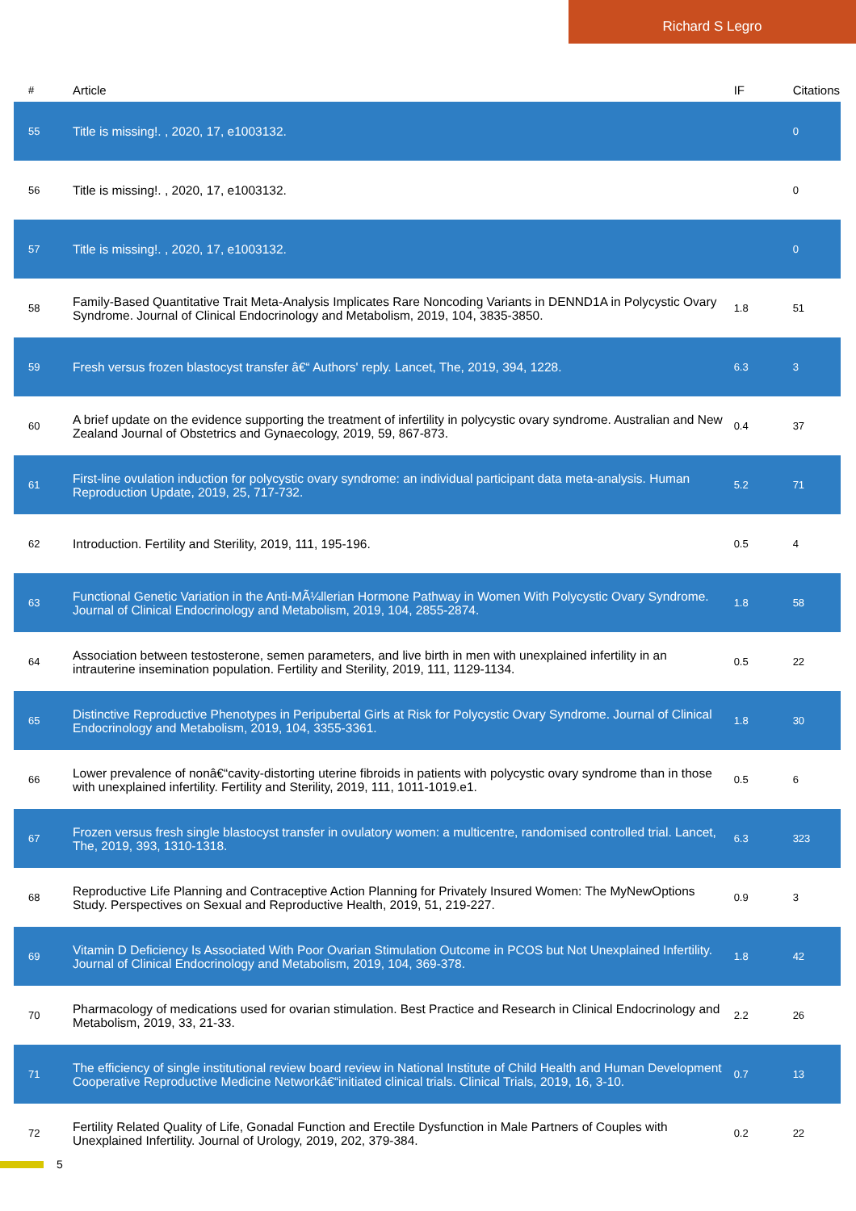Richard S Legro
| # | Article | IF | Citations |
| --- | --- | --- | --- |
| 55 | Title is missing!. , 2020, 17, e1003132. | | 0 |
| 56 | Title is missing!. , 2020, 17, e1003132. | | 0 |
| 57 | Title is missing!. , 2020, 17, e1003132. | | 0 |
| 58 | Family-Based Quantitative Trait Meta-Analysis Implicates Rare Noncoding Variants in DENND1A in Polycystic Ovary Syndrome. Journal of Clinical Endocrinology and Metabolism, 2019, 104, 3835-3850. | 1.8 | 51 |
| 59 | Fresh versus frozen blastocyst transfer â€“ Authors' reply. Lancet, The, 2019, 394, 1228. | 6.3 | 3 |
| 60 | A brief update on the evidence supporting the treatment of infertility in polycystic ovary syndrome. Australian and New Zealand Journal of Obstetrics and Gynaecology, 2019, 59, 867-873. | 0.4 | 37 |
| 61 | First-line ovulation induction for polycystic ovary syndrome: an individual participant data meta-analysis. Human Reproduction Update, 2019, 25, 717-732. | 5.2 | 71 |
| 62 | Introduction. Fertility and Sterility, 2019, 111, 195-196. | 0.5 | 4 |
| 63 | Functional Genetic Variation in the Anti-MÃ¼llerian Hormone Pathway in Women With Polycystic Ovary Syndrome. Journal of Clinical Endocrinology and Metabolism, 2019, 104, 2855-2874. | 1.8 | 58 |
| 64 | Association between testosterone, semen parameters, and live birth in men with unexplained infertility in an intrauterine insemination population. Fertility and Sterility, 2019, 111, 1129-1134. | 0.5 | 22 |
| 65 | Distinctive Reproductive Phenotypes in Peripubertal Girls at Risk for Polycystic Ovary Syndrome. Journal of Clinical Endocrinology and Metabolism, 2019, 104, 3355-3361. | 1.8 | 30 |
| 66 | Lower prevalence of nonâ€“cavity-distorting uterine fibroids in patients with polycystic ovary syndrome than in those with unexplained infertility. Fertility and Sterility, 2019, 111, 1011-1019.e1. | 0.5 | 6 |
| 67 | Frozen versus fresh single blastocyst transfer in ovulatory women: a multicentre, randomised controlled trial. Lancet, The, 2019, 393, 1310-1318. | 6.3 | 323 |
| 68 | Reproductive Life Planning and Contraceptive Action Planning for Privately Insured Women: The MyNewOptions Study. Perspectives on Sexual and Reproductive Health, 2019, 51, 219-227. | 0.9 | 3 |
| 69 | Vitamin D Deficiency Is Associated With Poor Ovarian Stimulation Outcome in PCOS but Not Unexplained Infertility. Journal of Clinical Endocrinology and Metabolism, 2019, 104, 369-378. | 1.8 | 42 |
| 70 | Pharmacology of medications used for ovarian stimulation. Best Practice and Research in Clinical Endocrinology and Metabolism, 2019, 33, 21-33. | 2.2 | 26 |
| 71 | The efficiency of single institutional review board review in National Institute of Child Health and Human Development Cooperative Reproductive Medicine Networkâ€“initiated clinical trials. Clinical Trials, 2019, 16, 3-10. | 0.7 | 13 |
| 72 | Fertility Related Quality of Life, Gonadal Function and Erectile Dysfunction in Male Partners of Couples with Unexplained Infertility. Journal of Urology, 2019, 202, 379-384. | 0.2 | 22 |
5